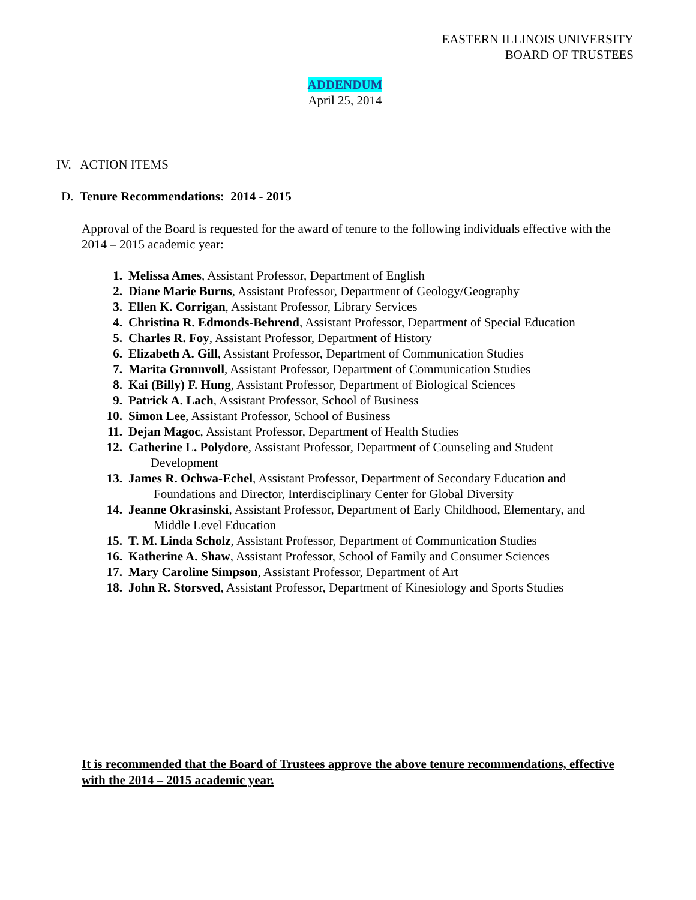EASTERN ILLINOIS UNIVERSITY
BOARD OF TRUSTEES
ADDENDUM
April 25, 2014
IV. ACTION ITEMS
D. Tenure Recommendations: 2014 - 2015
Approval of the Board is requested for the award of tenure to the following individuals effective with the 2014 – 2015 academic year:
1. Melissa Ames, Assistant Professor, Department of English
2. Diane Marie Burns, Assistant Professor, Department of Geology/Geography
3. Ellen K. Corrigan, Assistant Professor, Library Services
4. Christina R. Edmonds-Behrend, Assistant Professor, Department of Special Education
5. Charles R. Foy, Assistant Professor, Department of History
6. Elizabeth A. Gill, Assistant Professor, Department of Communication Studies
7. Marita Gronnvoll, Assistant Professor, Department of Communication Studies
8. Kai (Billy) F. Hung, Assistant Professor, Department of Biological Sciences
9. Patrick A. Lach, Assistant Professor, School of Business
10. Simon Lee, Assistant Professor, School of Business
11. Dejan Magoc, Assistant Professor, Department of Health Studies
12. Catherine L. Polydore, Assistant Professor, Department of Counseling and Student
Development
13. James R. Ochwa-Echel, Assistant Professor, Department of Secondary Education and
Foundations and Director, Interdisciplinary Center for Global Diversity
14. Jeanne Okrasinski, Assistant Professor, Department of Early Childhood, Elementary, and
Middle Level Education
15. T. M. Linda Scholz, Assistant Professor, Department of Communication Studies
16. Katherine A. Shaw, Assistant Professor, School of Family and Consumer Sciences
17. Mary Caroline Simpson, Assistant Professor, Department of Art
18. John R. Storsved, Assistant Professor, Department of Kinesiology and Sports Studies
It is recommended that the Board of Trustees approve the above tenure recommendations, effective with the 2014 – 2015 academic year.